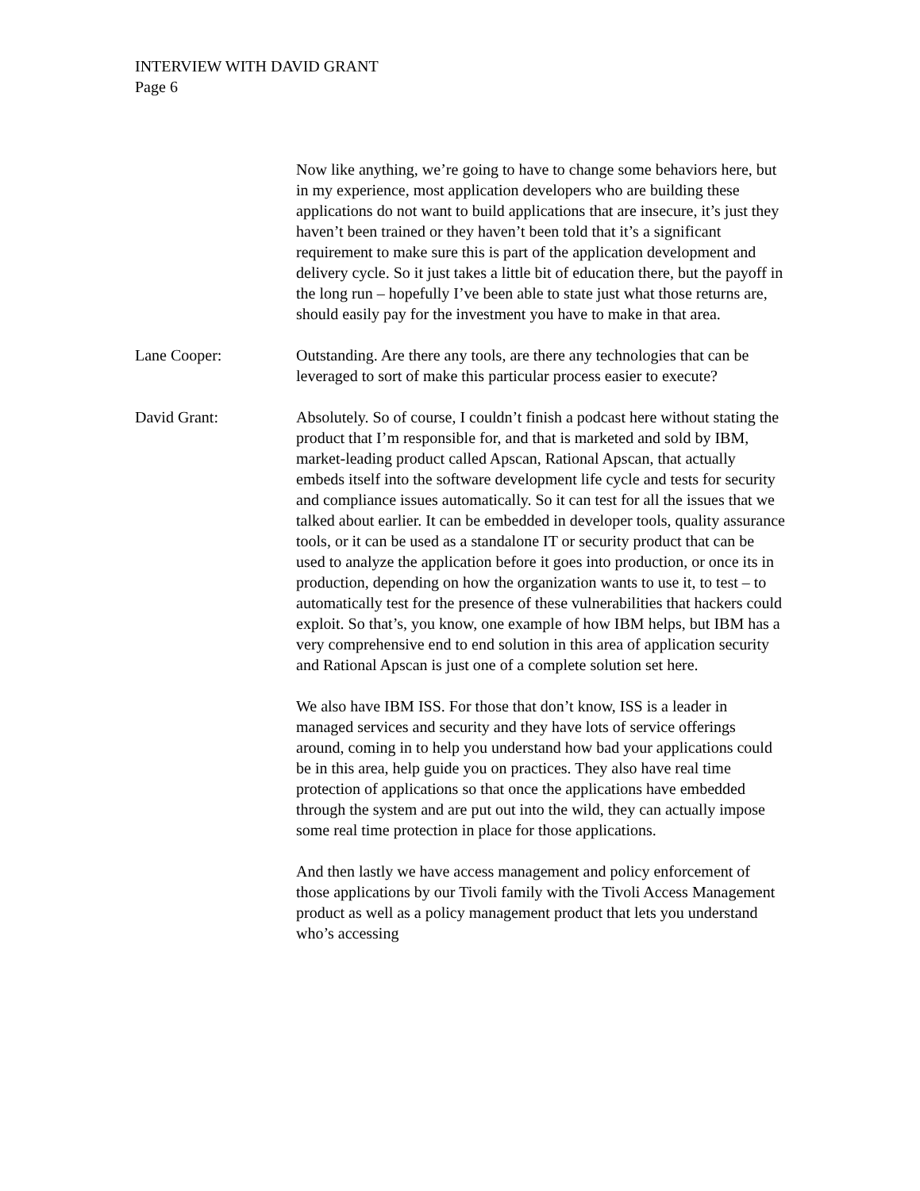INTERVIEW WITH DAVID GRANT
Page 6
Now like anything, we’re going to have to change some behaviors here, but in my experience, most application developers who are building these applications do not want to build applications that are insecure, it’s just they haven’t been trained or they haven’t been told that it’s a significant requirement to make sure this is part of the application development and delivery cycle. So it just takes a little bit of education there, but the payoff in the long run – hopefully I’ve been able to state just what those returns are, should easily pay for the investment you have to make in that area.
Lane Cooper: Outstanding. Are there any tools, are there any technologies that can be leveraged to sort of make this particular process easier to execute?
David Grant: Absolutely. So of course, I couldn’t finish a podcast here without stating the product that I’m responsible for, and that is marketed and sold by IBM, market-leading product called Apscan, Rational Apscan, that actually embeds itself into the software development life cycle and tests for security and compliance issues automatically. So it can test for all the issues that we talked about earlier. It can be embedded in developer tools, quality assurance tools, or it can be used as a standalone IT or security product that can be used to analyze the application before it goes into production, or once its in production, depending on how the organization wants to use it, to test – to automatically test for the presence of these vulnerabilities that hackers could exploit. So that’s, you know, one example of how IBM helps, but IBM has a very comprehensive end to end solution in this area of application security and Rational Apscan is just one of a complete solution set here.
We also have IBM ISS. For those that don’t know, ISS is a leader in managed services and security and they have lots of service offerings around, coming in to help you understand how bad your applications could be in this area, help guide you on practices. They also have real time protection of applications so that once the applications have embedded through the system and are put out into the wild, they can actually impose some real time protection in place for those applications.
And then lastly we have access management and policy enforcement of those applications by our Tivoli family with the Tivoli Access Management product as well as a policy management product that lets you understand who’s accessing